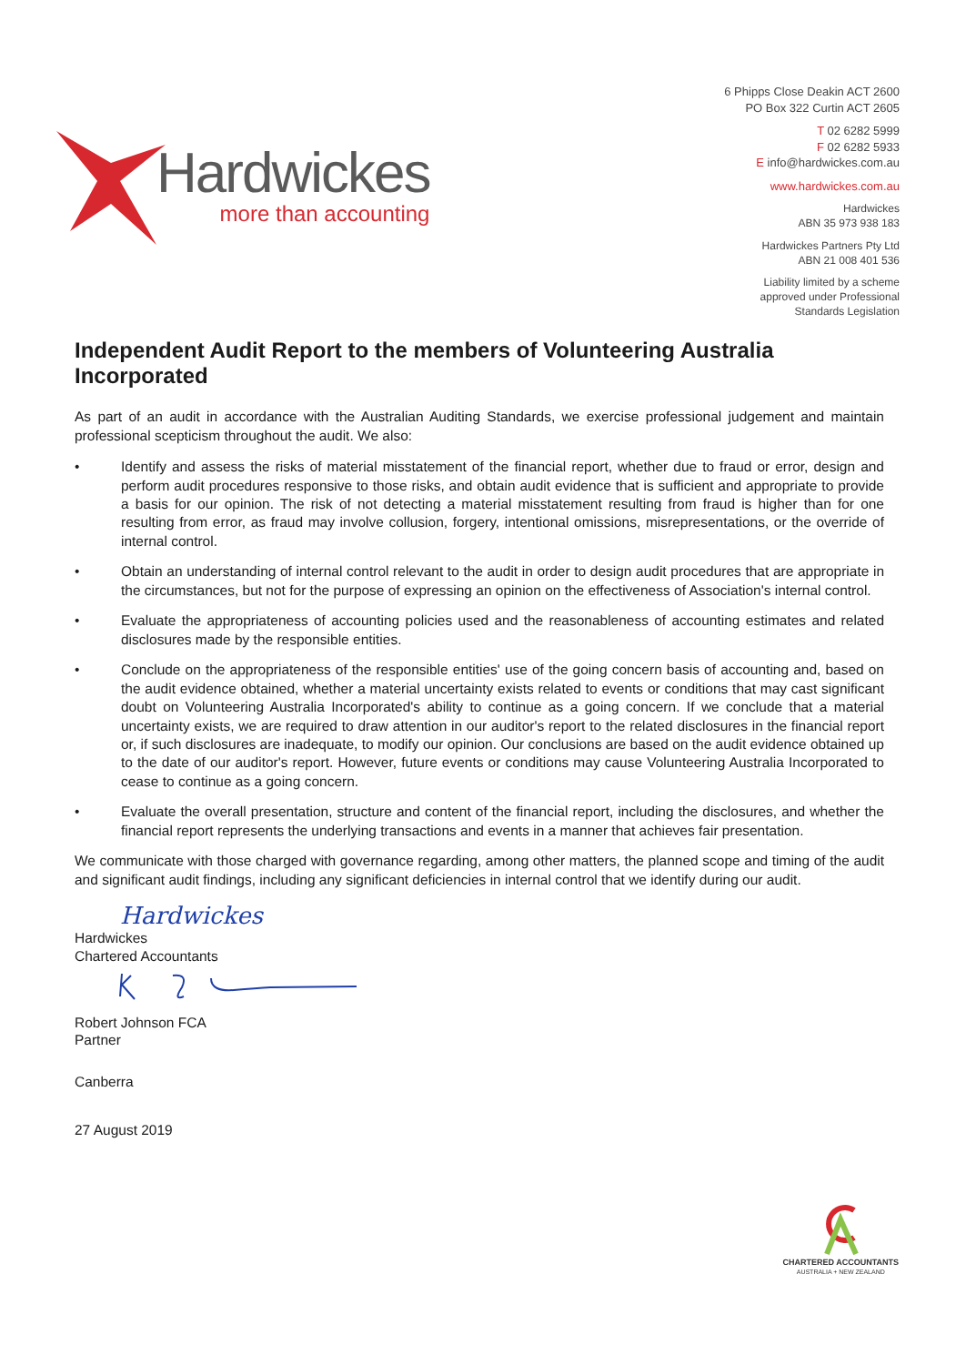Hardwickes
more than accounting
6 Phipps Close Deakin ACT 2600
PO Box 322 Curtin ACT 2605
T 02 6282 5999
F 02 6282 5933
E info@hardwickes.com.au
www.hardwickes.com.au
Hardwickes
ABN 35 973 938 183
Hardwickes Partners Pty Ltd
ABN 21 008 401 536
Liability limited by a scheme
approved under Professional
Standards Legislation
Independent Audit Report to the members of Volunteering Australia Incorporated
As part of an audit in accordance with the Australian Auditing Standards, we exercise professional judgement and maintain professional scepticism throughout the audit. We also:
• Identify and assess the risks of material misstatement of the financial report, whether due to fraud or error, design and perform audit procedures responsive to those risks, and obtain audit evidence that is sufficient and appropriate to provide a basis for our opinion. The risk of not detecting a material misstatement resulting from fraud is higher than for one resulting from error, as fraud may involve collusion, forgery, intentional omissions, misrepresentations, or the override of internal control.
• Obtain an understanding of internal control relevant to the audit in order to design audit procedures that are appropriate in the circumstances, but not for the purpose of expressing an opinion on the effectiveness of Association's internal control.
• Evaluate the appropriateness of accounting policies used and the reasonableness of accounting estimates and related disclosures made by the responsible entities.
• Conclude on the appropriateness of the responsible entities' use of the going concern basis of accounting and, based on the audit evidence obtained, whether a material uncertainty exists related to events or conditions that may cast significant doubt on Volunteering Australia Incorporated's ability to continue as a going concern. If we conclude that a material uncertainty exists, we are required to draw attention in our auditor's report to the related disclosures in the financial report or, if such disclosures are inadequate, to modify our opinion. Our conclusions are based on the audit evidence obtained up to the date of our auditor's report. However, future events or conditions may cause Volunteering Australia Incorporated to cease to continue as a going concern.
• Evaluate the overall presentation, structure and content of the financial report, including the disclosures, and whether the financial report represents the underlying transactions and events in a manner that achieves fair presentation.
We communicate with those charged with governance regarding, among other matters, the planned scope and timing of the audit and significant audit findings, including any significant deficiencies in internal control that we identify during our audit.
Hardwickes
Hardwickes
Chartered Accountants
Robert Johnson FCA
Partner
Canberra
27 August 2019
CHARTERED ACCOUNTANTS
AUSTRALIA + NEW ZEALAND